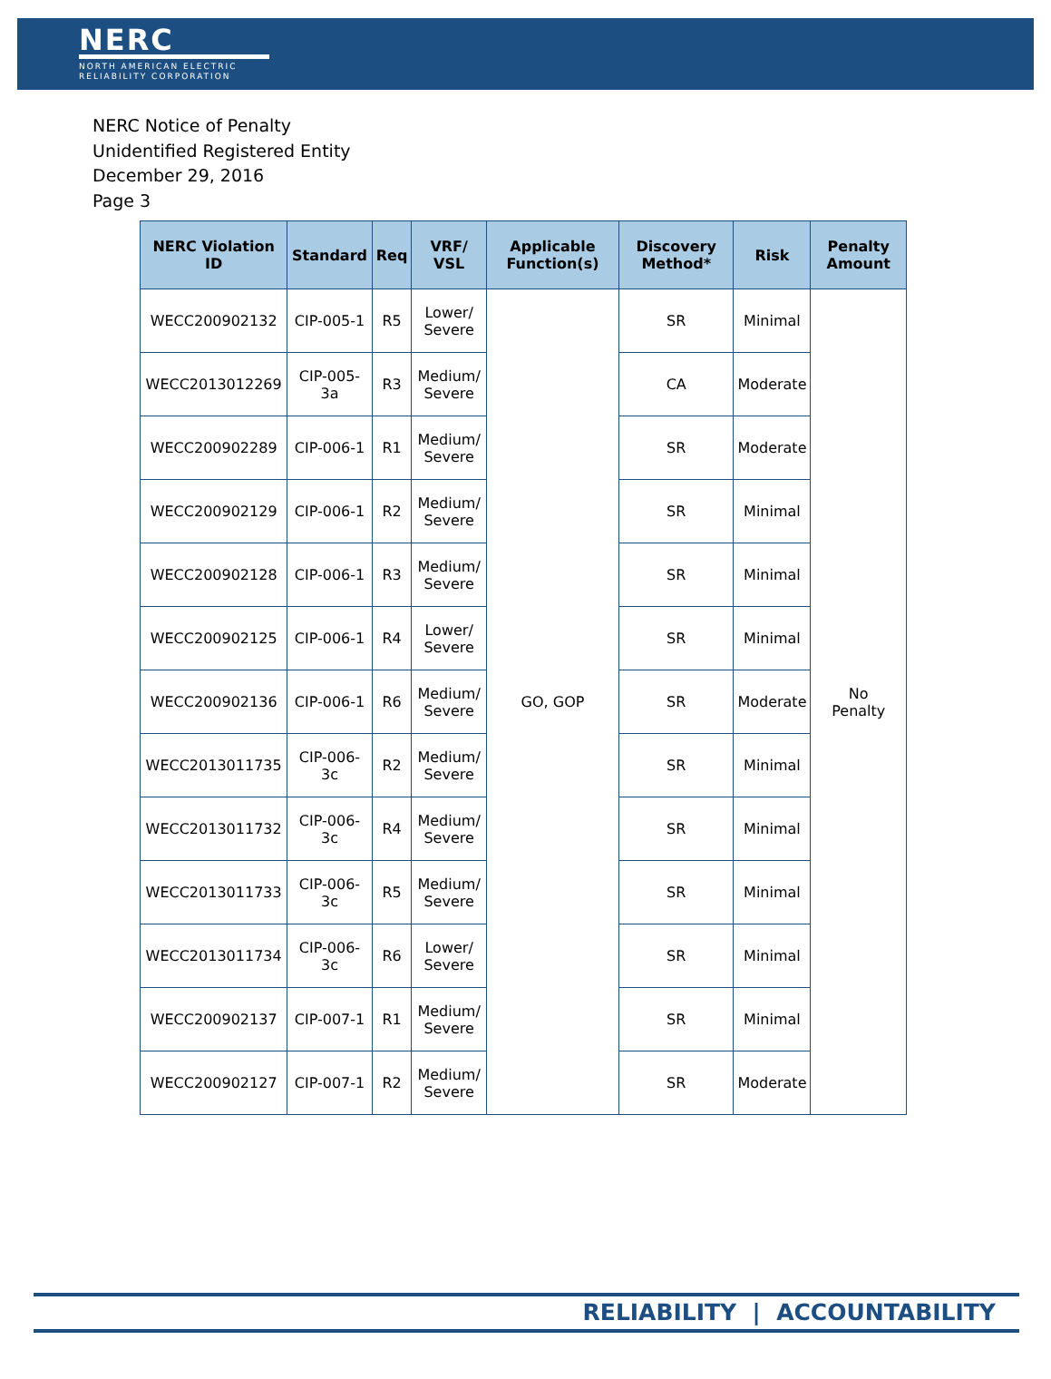NERC
NORTH AMERICAN ELECTRIC
RELIABILITY CORPORATION
NERC Notice of Penalty
Unidentified Registered Entity
December 29, 2016
Page 3
| NERC Violation ID | Standard | Req | VRF/ VSL | Applicable Function(s) | Discovery Method* | Risk | Penalty Amount |
| --- | --- | --- | --- | --- | --- | --- | --- |
| WECC200902132 | CIP-005-1 | R5 | Lower/ Severe | GO, GOP | SR | Minimal | No Penalty |
| WECC2013012269 | CIP-005-3a | R3 | Medium/ Severe | | CA | Moderate | |
| WECC200902289 | CIP-006-1 | R1 | Medium/ Severe | | SR | Moderate | |
| WECC200902129 | CIP-006-1 | R2 | Medium/ Severe | | SR | Minimal | |
| WECC200902128 | CIP-006-1 | R3 | Medium/ Severe | | SR | Minimal | |
| WECC200902125 | CIP-006-1 | R4 | Lower/ Severe | | SR | Minimal | |
| WECC200902136 | CIP-006-1 | R6 | Medium/ Severe | | SR | Moderate | |
| WECC2013011735 | CIP-006-3c | R2 | Medium/ Severe | | SR | Minimal | |
| WECC2013011732 | CIP-006-3c | R4 | Medium/ Severe | | SR | Minimal | |
| WECC2013011733 | CIP-006-3c | R5 | Medium/ Severe | | SR | Minimal | |
| WECC2013011734 | CIP-006-3c | R6 | Lower/ Severe | | SR | Minimal | |
| WECC200902137 | CIP-007-1 | R1 | Medium/ Severe | | SR | Minimal | |
| WECC200902127 | CIP-007-1 | R2 | Medium/ Severe | | SR | Moderate | |
RELIABILITY | ACCOUNTABILITY